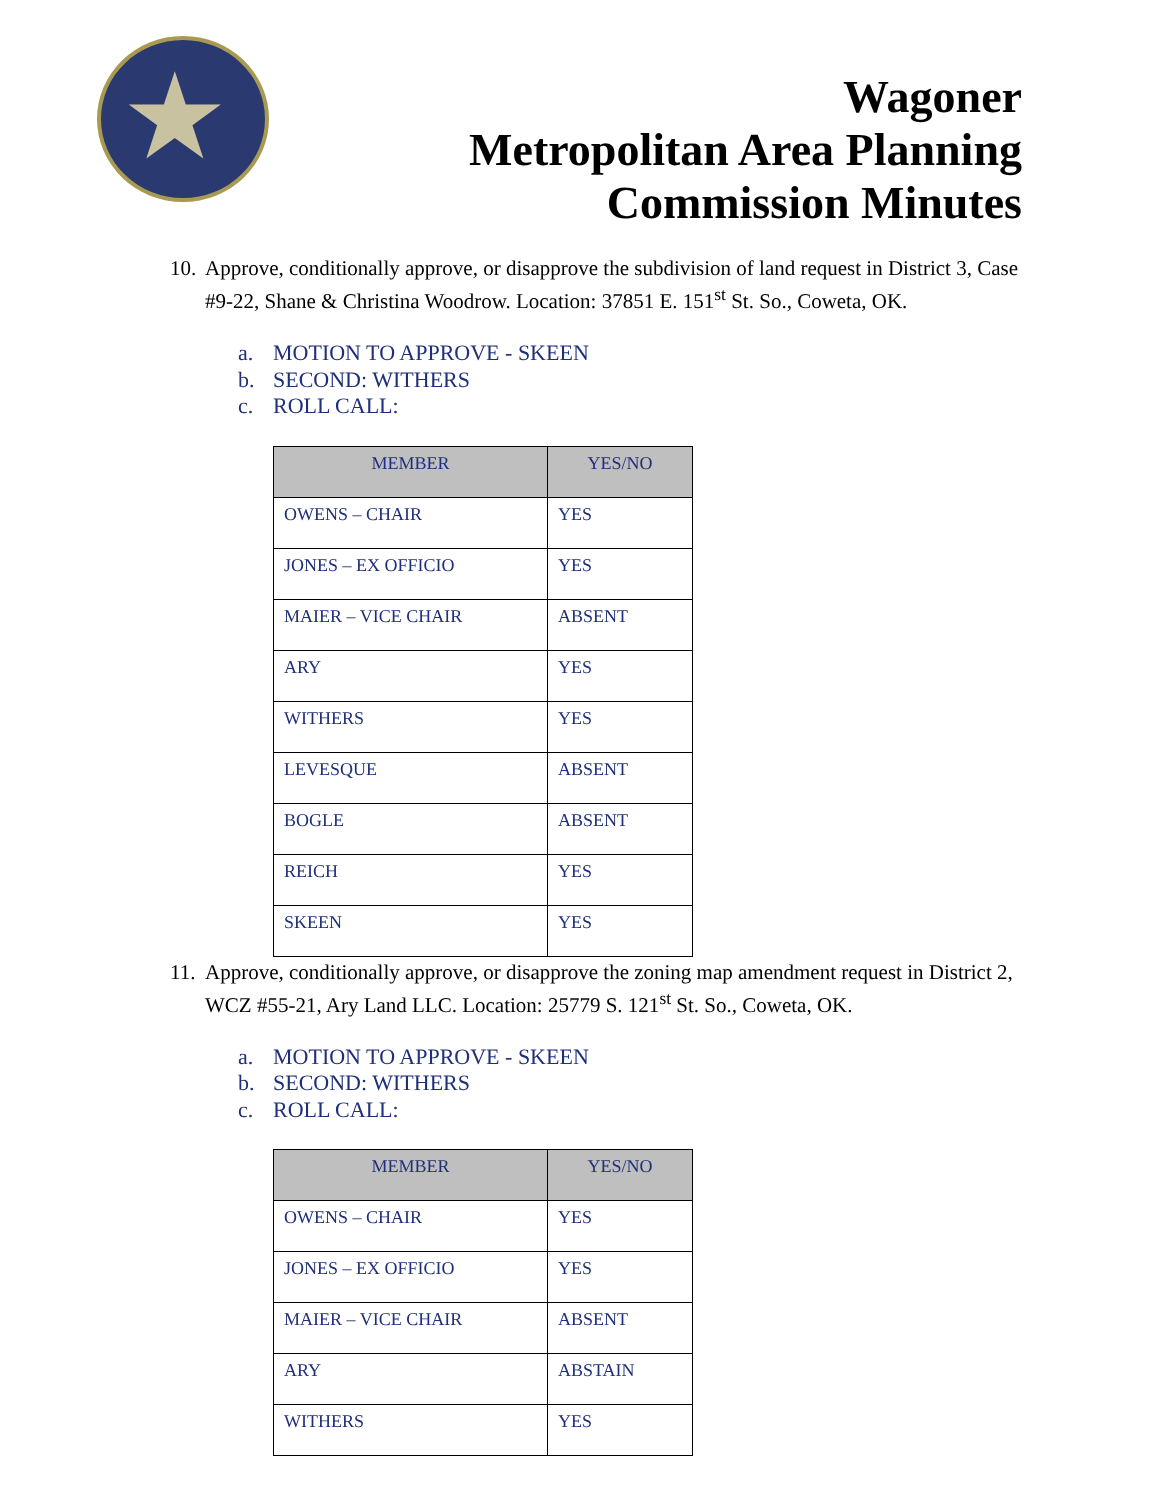★
Wagoner
Metropolitan Area Planning
Commission Minutes
10.
Approve, conditionally approve, or disapprove the subdivision of land request in District 3, Case #9-22, Shane & Christina Woodrow. Location: 37851 E. 151<sup>st</sup> St. So., Coweta, OK.
a. MOTION TO APPROVE - SKEEN
b. SECOND: WITHERS
c. ROLL CALL:
| MEMBER | YES/NO |
| --- | --- |
| OWENS – CHAIR | YES |
| JONES – EX OFFICIO | YES |
| MAIER – VICE CHAIR | ABSENT |
| ARY | YES |
| WITHERS | YES |
| LEVESQUE | ABSENT |
| BOGLE | ABSENT |
| REICH | YES |
| SKEEN | YES |
11.
Approve, conditionally approve, or disapprove the zoning map amendment request in District 2, WCZ #55-21, Ary Land LLC. Location: 25779 S. 121<sup>st</sup> St. So., Coweta, OK.
a. MOTION TO APPROVE - SKEEN
b. SECOND: WITHERS
c. ROLL CALL:
| MEMBER | YES/NO |
| --- | --- |
| OWENS – CHAIR | YES |
| JONES – EX OFFICIO | YES |
| MAIER – VICE CHAIR | ABSENT |
| ARY | ABSTAIN |
| WITHERS | YES |